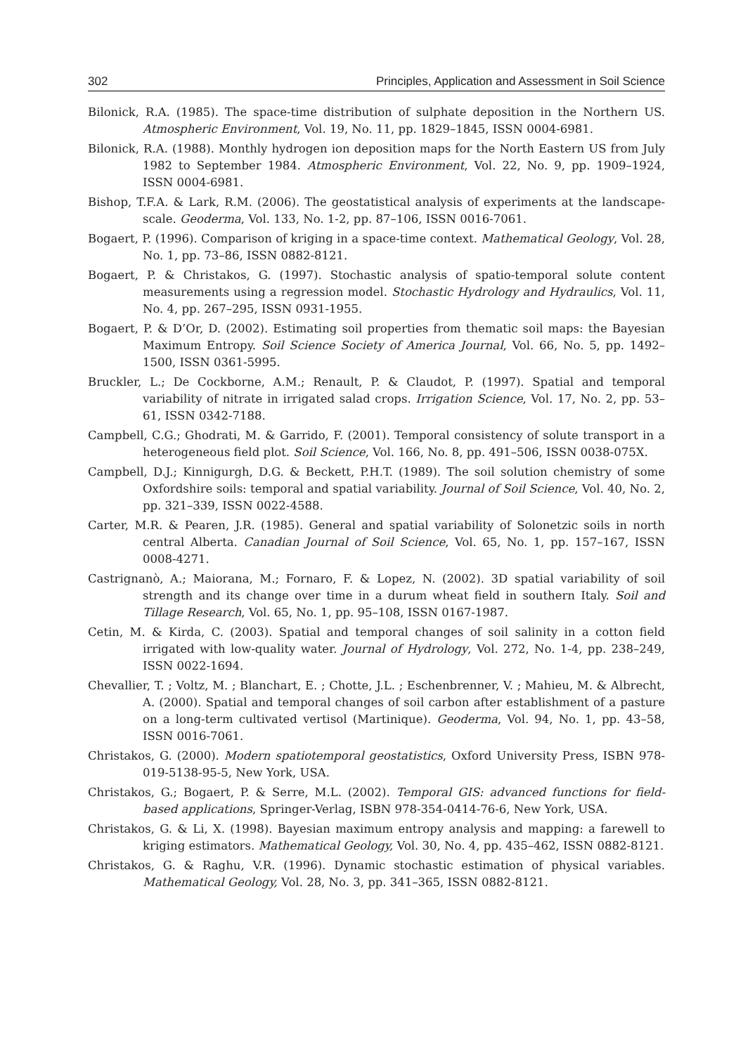302 Principles, Application and Assessment in Soil Science
Bilonick, R.A. (1985). The space-time distribution of sulphate deposition in the Northern US. Atmospheric Environment, Vol. 19, No. 11, pp. 1829–1845, ISSN 0004-6981.
Bilonick, R.A. (1988). Monthly hydrogen ion deposition maps for the North Eastern US from July 1982 to September 1984. Atmospheric Environment, Vol. 22, No. 9, pp. 1909–1924, ISSN 0004-6981.
Bishop, T.F.A. & Lark, R.M. (2006). The geostatistical analysis of experiments at the landscape-scale. Geoderma, Vol. 133, No. 1-2, pp. 87–106, ISSN 0016-7061.
Bogaert, P. (1996). Comparison of kriging in a space-time context. Mathematical Geology, Vol. 28, No. 1, pp. 73–86, ISSN 0882-8121.
Bogaert, P. & Christakos, G. (1997). Stochastic analysis of spatio-temporal solute content measurements using a regression model. Stochastic Hydrology and Hydraulics, Vol. 11, No. 4, pp. 267–295, ISSN 0931-1955.
Bogaert, P. & D’Or, D. (2002). Estimating soil properties from thematic soil maps: the Bayesian Maximum Entropy. Soil Science Society of America Journal, Vol. 66, No. 5, pp. 1492–1500, ISSN 0361-5995.
Bruckler, L.; De Cockborne, A.M.; Renault, P. & Claudot, P. (1997). Spatial and temporal variability of nitrate in irrigated salad crops. Irrigation Science, Vol. 17, No. 2, pp. 53–61, ISSN 0342-7188.
Campbell, C.G.; Ghodrati, M. & Garrido, F. (2001). Temporal consistency of solute transport in a heterogeneous field plot. Soil Science, Vol. 166, No. 8, pp. 491–506, ISSN 0038-075X.
Campbell, D.J.; Kinnigurgh, D.G. & Beckett, P.H.T. (1989). The soil solution chemistry of some Oxfordshire soils: temporal and spatial variability. Journal of Soil Science, Vol. 40, No. 2, pp. 321–339, ISSN 0022-4588.
Carter, M.R. & Pearen, J.R. (1985). General and spatial variability of Solonetzic soils in north central Alberta. Canadian Journal of Soil Science, Vol. 65, No. 1, pp. 157–167, ISSN 0008-4271.
Castrignanò, A.; Maiorana, M.; Fornaro, F. & Lopez, N. (2002). 3D spatial variability of soil strength and its change over time in a durum wheat field in southern Italy. Soil and Tillage Research, Vol. 65, No. 1, pp. 95–108, ISSN 0167-1987.
Cetin, M. & Kirda, C. (2003). Spatial and temporal changes of soil salinity in a cotton field irrigated with low-quality water. Journal of Hydrology, Vol. 272, No. 1-4, pp. 238–249, ISSN 0022-1694.
Chevallier, T. ; Voltz, M. ; Blanchart, E. ; Chotte, J.L. ; Eschenbrenner, V. ; Mahieu, M. & Albrecht, A. (2000). Spatial and temporal changes of soil carbon after establishment of a pasture on a long-term cultivated vertisol (Martinique). Geoderma, Vol. 94, No. 1, pp. 43–58, ISSN 0016-7061.
Christakos, G. (2000). Modern spatiotemporal geostatistics, Oxford University Press, ISBN 978-019-5138-95-5, New York, USA.
Christakos, G.; Bogaert, P. & Serre, M.L. (2002). Temporal GIS: advanced functions for field-based applications, Springer-Verlag, ISBN 978-354-0414-76-6, New York, USA.
Christakos, G. & Li, X. (1998). Bayesian maximum entropy analysis and mapping: a farewell to kriging estimators. Mathematical Geology, Vol. 30, No. 4, pp. 435–462, ISSN 0882-8121.
Christakos, G. & Raghu, V.R. (1996). Dynamic stochastic estimation of physical variables. Mathematical Geology, Vol. 28, No. 3, pp. 341–365, ISSN 0882-8121.